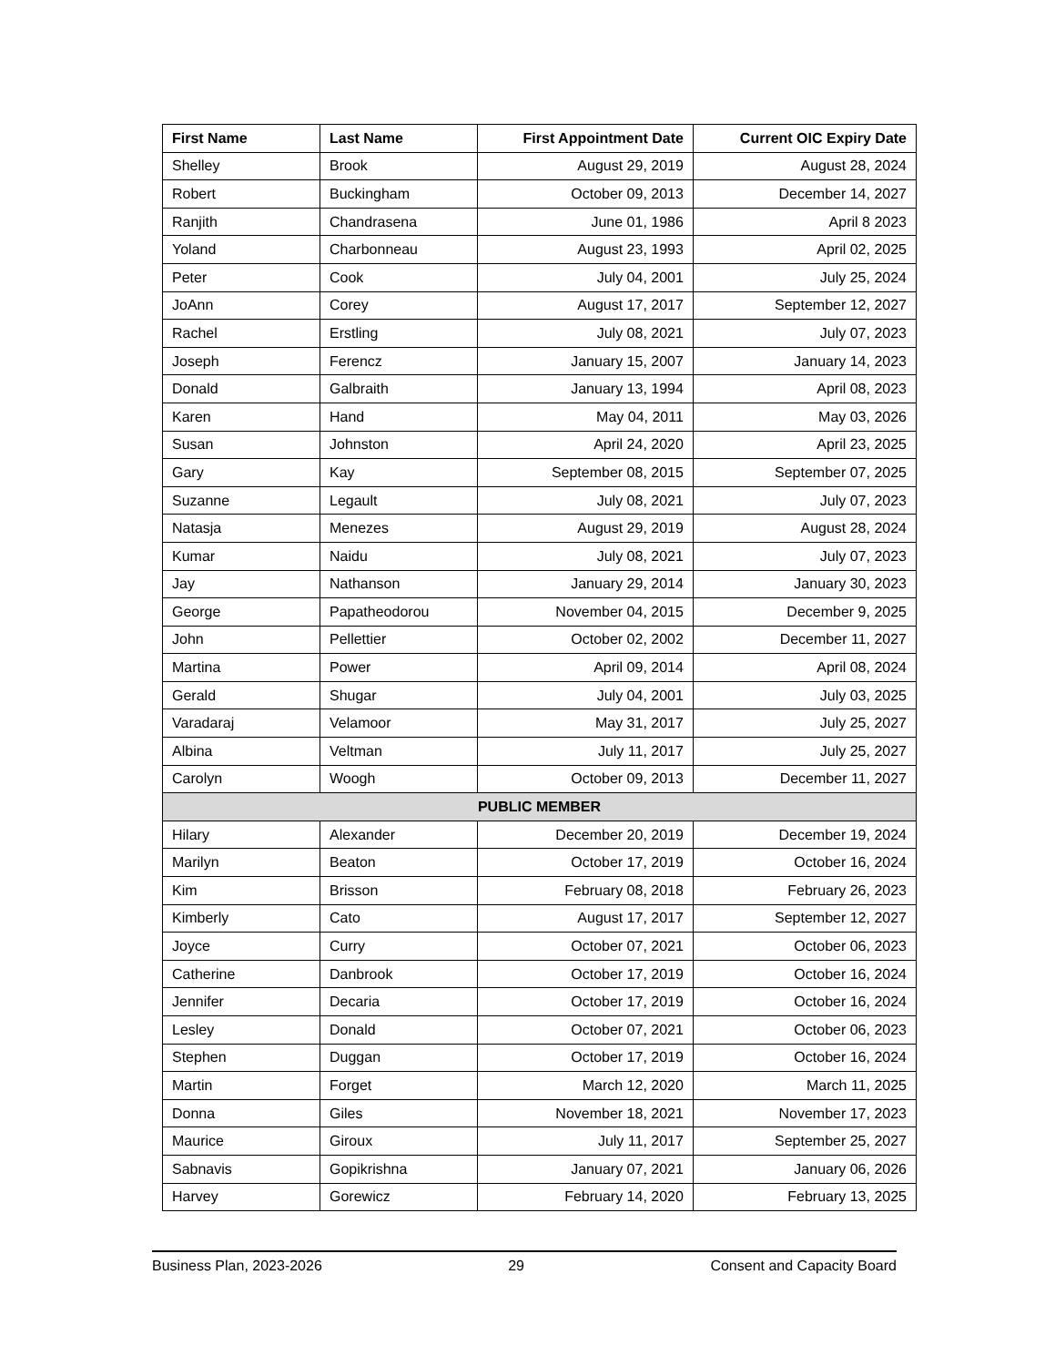| First Name | Last Name | First Appointment Date | Current OIC Expiry Date |
| --- | --- | --- | --- |
| Shelley | Brook | August 29, 2019 | August 28, 2024 |
| Robert | Buckingham | October 09, 2013 | December 14, 2027 |
| Ranjith | Chandrasena | June 01, 1986 | April 8 2023 |
| Yoland | Charbonneau | August 23, 1993 | April 02, 2025 |
| Peter | Cook | July 04, 2001 | July 25, 2024 |
| JoAnn | Corey | August 17, 2017 | September 12, 2027 |
| Rachel | Erstling | July 08, 2021 | July 07, 2023 |
| Joseph | Ferencz | January 15, 2007 | January 14, 2023 |
| Donald | Galbraith | January 13, 1994 | April 08, 2023 |
| Karen | Hand | May 04, 2011 | May 03, 2026 |
| Susan | Johnston | April 24, 2020 | April 23, 2025 |
| Gary | Kay | September 08, 2015 | September 07, 2025 |
| Suzanne | Legault | July 08, 2021 | July 07, 2023 |
| Natasja | Menezes | August 29, 2019 | August 28, 2024 |
| Kumar | Naidu | July 08, 2021 | July 07, 2023 |
| Jay | Nathanson | January 29, 2014 | January 30, 2023 |
| George | Papatheodorou | November 04, 2015 | December 9, 2025 |
| John | Pellettier | October 02, 2002 | December 11, 2027 |
| Martina | Power | April 09, 2014 | April 08, 2024 |
| Gerald | Shugar | July 04, 2001 | July 03, 2025 |
| Varadaraj | Velamoor | May 31, 2017 | July 25, 2027 |
| Albina | Veltman | July 11, 2017 | July 25, 2027 |
| Carolyn | Woogh | October 09, 2013 | December 11, 2027 |
| PUBLIC MEMBER | | | |
| Hilary | Alexander | December 20, 2019 | December 19, 2024 |
| Marilyn | Beaton | October 17, 2019 | October 16, 2024 |
| Kim | Brisson | February 08, 2018 | February 26, 2023 |
| Kimberly | Cato | August 17, 2017 | September 12, 2027 |
| Joyce | Curry | October 07, 2021 | October 06, 2023 |
| Catherine | Danbrook | October 17, 2019 | October 16, 2024 |
| Jennifer | Decaria | October 17, 2019 | October 16, 2024 |
| Lesley | Donald | October 07, 2021 | October 06, 2023 |
| Stephen | Duggan | October 17, 2019 | October 16, 2024 |
| Martin | Forget | March 12, 2020 | March 11, 2025 |
| Donna | Giles | November 18, 2021 | November 17, 2023 |
| Maurice | Giroux | July 11, 2017 | September 25, 2027 |
| Sabnavis | Gopikrishna | January 07, 2021 | January 06, 2026 |
| Harvey | Gorewicz | February 14, 2020 | February 13, 2025 |
Business Plan, 2023-2026 29 Consent and Capacity Board